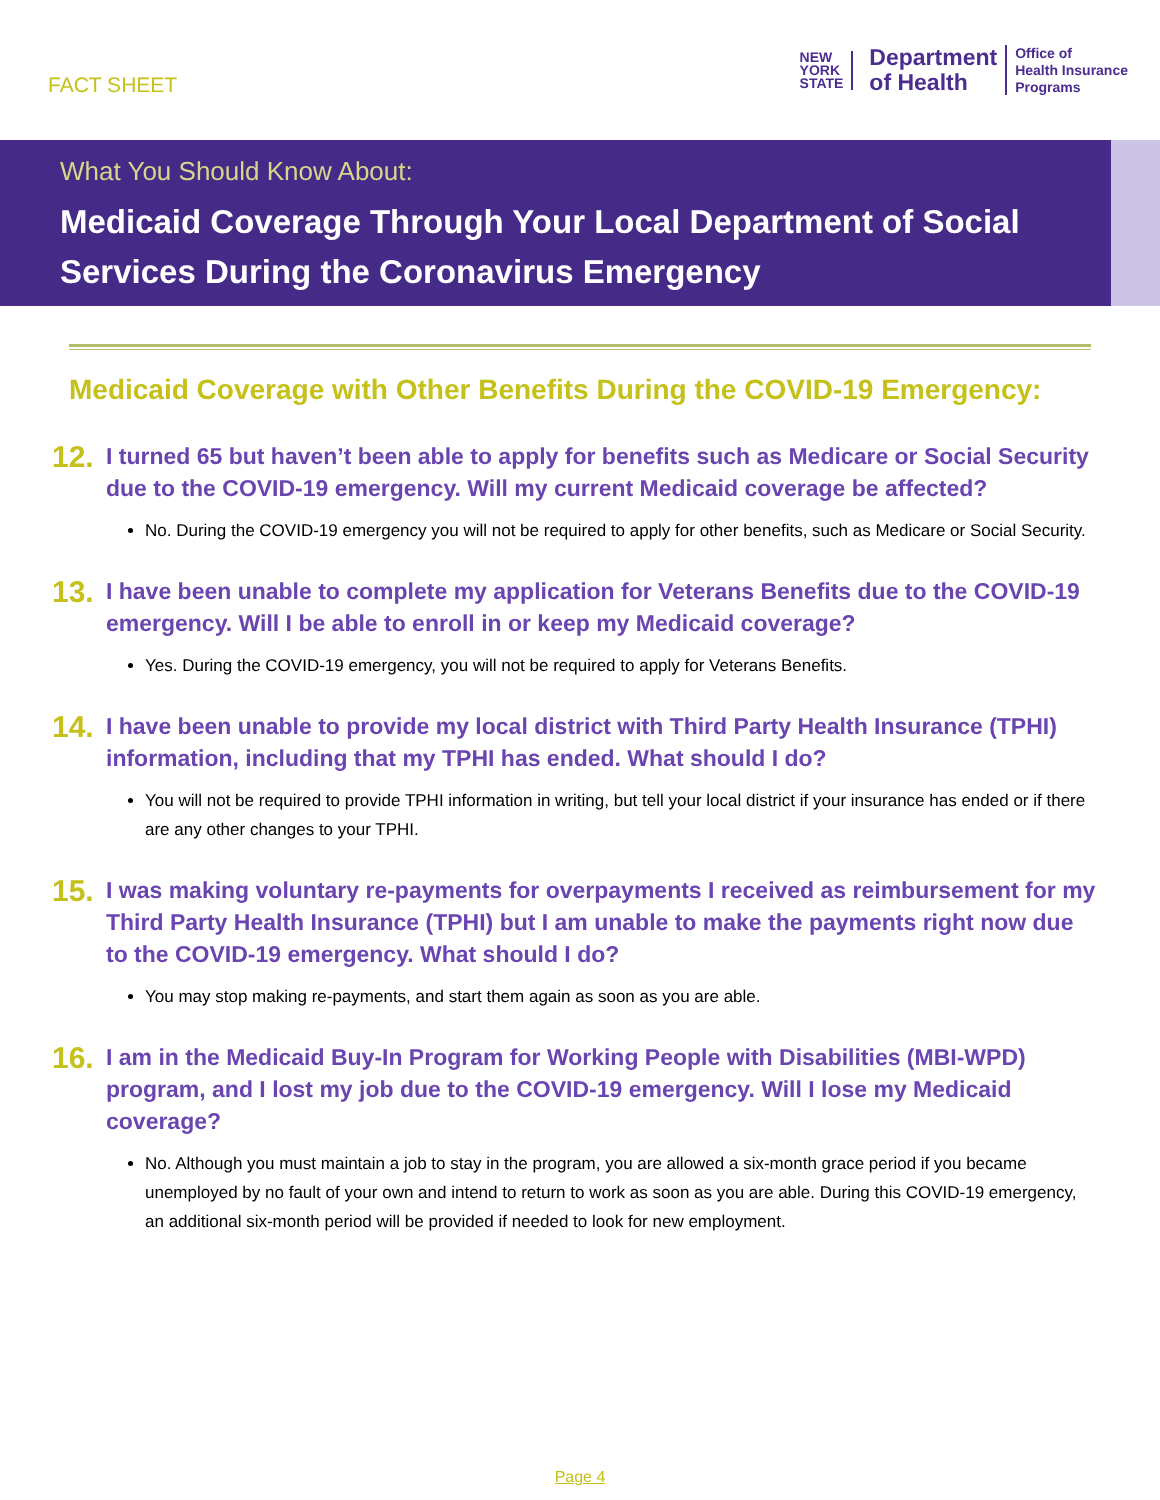FACT SHEET
NEW
YORK
STATE
Department
of Health
Office of
Health Insurance
Programs
What You Should Know About:
Medicaid Coverage Through Your Local Department of Social Services During the Coronavirus Emergency
Medicaid Coverage with Other Benefits During the COVID-19 Emergency:
12.
I turned 65 but haven’t been able to apply for benefits such as Medicare or Social Security due to the COVID-19 emergency. Will my current Medicaid coverage be affected?
No. During the COVID-19 emergency you will not be required to apply for other benefits, such as Medicare or Social Security.
13.
I have been unable to complete my application for Veterans Benefits due to the COVID-19 emergency. Will I be able to enroll in or keep my Medicaid coverage?
Yes. During the COVID-19 emergency, you will not be required to apply for Veterans Benefits.
14.
I have been unable to provide my local district with Third Party Health Insurance (TPHI) information, including that my TPHI has ended. What should I do?
You will not be required to provide TPHI information in writing, but tell your local district if your insurance has ended or if there are any other changes to your TPHI.
15.
I was making voluntary re-payments for overpayments I received as reimbursement for my Third Party Health Insurance (TPHI) but I am unable to make the payments right now due to the COVID-19 emergency. What should I do?
You may stop making re-payments, and start them again as soon as you are able.
16.
I am in the Medicaid Buy-In Program for Working People with Disabilities (MBI-WPD) program, and I lost my job due to the COVID-19 emergency. Will I lose my Medicaid coverage?
No. Although you must maintain a job to stay in the program, you are allowed a six-month grace period if you became unemployed by no fault of your own and intend to return to work as soon as you are able. During this COVID-19 emergency, an additional six-month period will be provided if needed to look for new employment.
Page 4